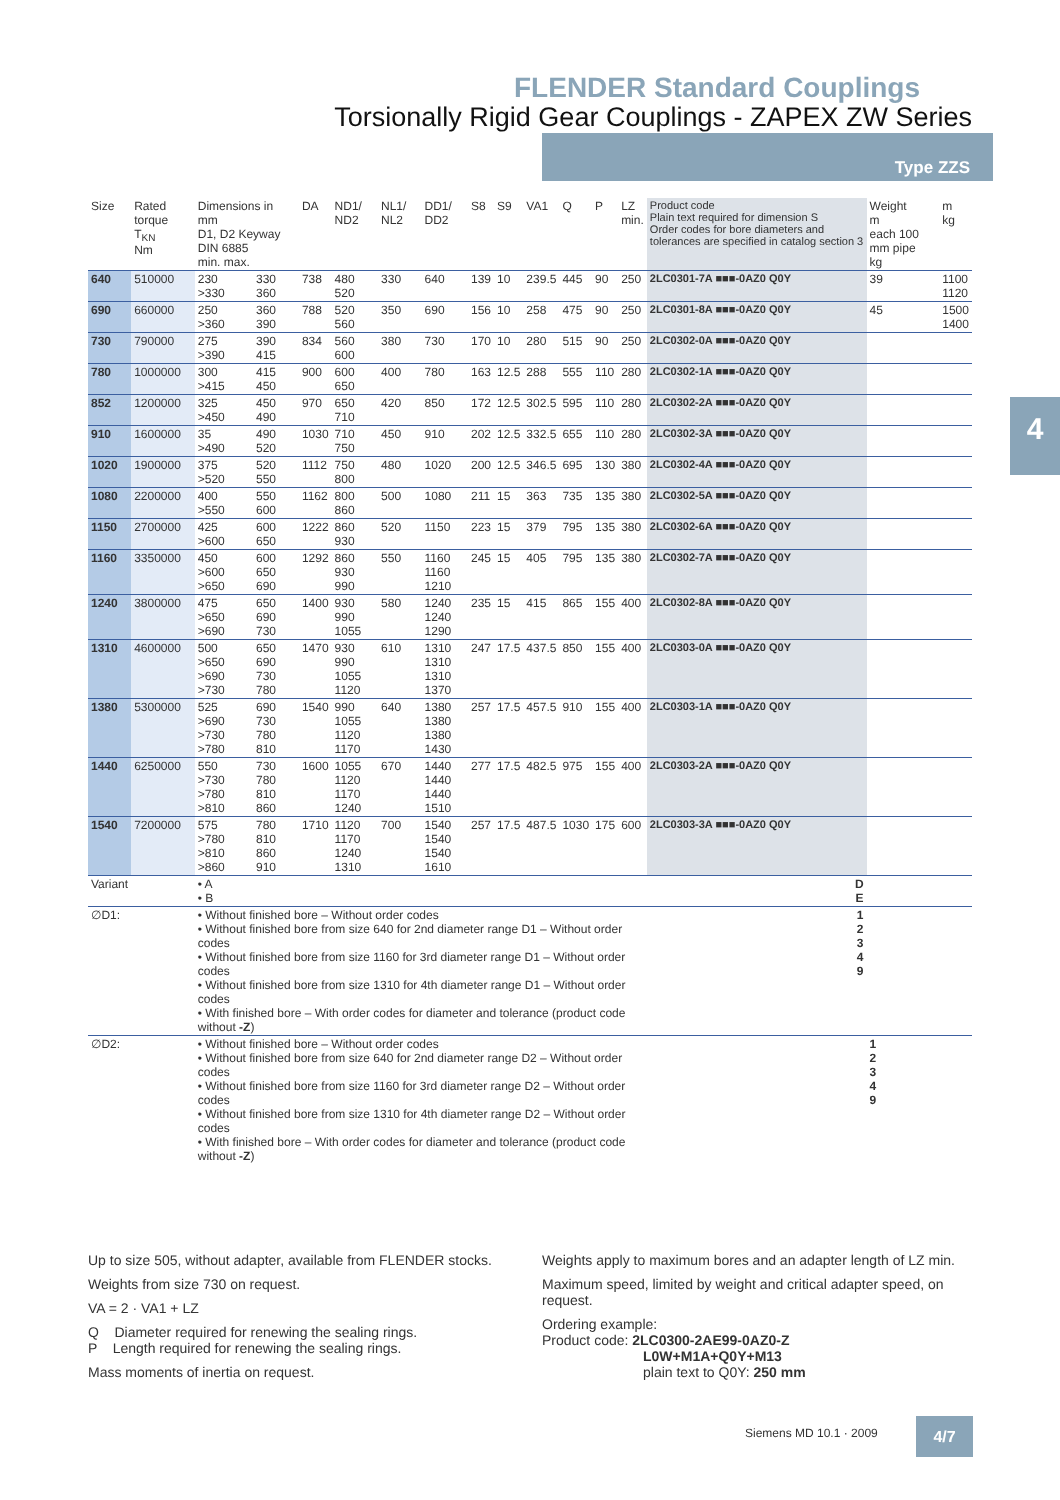FLENDER Standard Couplings
Torsionally Rigid Gear Couplings - ZAPEX ZW Series
Type ZZS
4
| Size | Rated torque T<sub>KN</sub> Nm | Dimensions in mm D1, D2 Keyway DIN 6885 min. max. | | DA | ND1/ ND2 | NL1/ NL2 | DD1/ DD2 | S8 | S9 | VA1 | Q | P | LZ min. | Product code Plain text required for dimension S Order codes for bore diameters and tolerances are specified in catalog section 3 | Weight m each 100 mm pipe kg | m kg |
| --- | --- | --- | --- | --- | --- | --- | --- | --- | --- | --- | --- | --- | --- | --- | --- | --- |
| 640 | 510000 | 230 >330 | 330 360 | 738 | 480 520 | 330 | 640 | 139 | 10 | 239.5 | 445 | 90 | 250 | 2LC0301-7A ■■■-0AZ0 Q0Y | 39 | 1100 1120 |
| 690 | 660000 | 250 >360 | 360 390 | 788 | 520 560 | 350 | 690 | 156 | 10 | 258 | 475 | 90 | 250 | 2LC0301-8A ■■■-0AZ0 Q0Y | 45 | 1500 1400 |
| 730 | 790000 | 275 >390 | 390 415 | 834 | 560 600 | 380 | 730 | 170 | 10 | 280 | 515 | 90 | 250 | 2LC0302-0A ■■■-0AZ0 Q0Y | | |
| 780 | 1000000 | 300 >415 | 415 450 | 900 | 600 650 | 400 | 780 | 163 | 12.5 | 288 | 555 | 110 | 280 | 2LC0302-1A ■■■-0AZ0 Q0Y | | |
| 852 | 1200000 | 325 >450 | 450 490 | 970 | 650 710 | 420 | 850 | 172 | 12.5 | 302.5 | 595 | 110 | 280 | 2LC0302-2A ■■■-0AZ0 Q0Y | | |
| 910 | 1600000 | 35 >490 | 490 520 | 1030 | 710 750 | 450 | 910 | 202 | 12.5 | 332.5 | 655 | 110 | 280 | 2LC0302-3A ■■■-0AZ0 Q0Y | | |
| 1020 | 1900000 | 375 >520 | 520 550 | 1112 | 750 800 | 480 | 1020 | 200 | 12.5 | 346.5 | 695 | 130 | 380 | 2LC0302-4A ■■■-0AZ0 Q0Y | | |
| 1080 | 2200000 | 400 >550 | 550 600 | 1162 | 800 860 | 500 | 1080 | 211 | 15 | 363 | 735 | 135 | 380 | 2LC0302-5A ■■■-0AZ0 Q0Y | | |
| 1150 | 2700000 | 425 >600 | 600 650 | 1222 | 860 930 | 520 | 1150 | 223 | 15 | 379 | 795 | 135 | 380 | 2LC0302-6A ■■■-0AZ0 Q0Y | | |
| 1160 | 3350000 | 450 >600 >650 | 600 650 690 | 1292 | 860 930 990 | 550 | 1160 1160 1210 | 245 | 15 | 405 | 795 | 135 | 380 | 2LC0302-7A ■■■-0AZ0 Q0Y | | |
| 1240 | 3800000 | 475 >650 >690 | 650 690 730 | 1400 | 930 990 1055 | 580 | 1240 1240 1290 | 235 | 15 | 415 | 865 | 155 | 400 | 2LC0302-8A ■■■-0AZ0 Q0Y | | |
| 1310 | 4600000 | 500 >650 >690 >730 | 650 690 730 780 | 1470 | 930 990 1055 1120 | 610 | 1310 1310 1310 1370 | 247 | 17.5 | 437.5 | 850 | 155 | 400 | 2LC0303-0A ■■■-0AZ0 Q0Y | | |
| 1380 | 5300000 | 525 >690 >730 >780 | 690 730 780 810 | 1540 | 990 1055 1120 1170 | 640 | 1380 1380 1380 1430 | 257 | 17.5 | 457.5 | 910 | 155 | 400 | 2LC0303-1A ■■■-0AZ0 Q0Y | | |
| 1440 | 6250000 | 550 >730 >780 >810 | 730 780 810 860 | 1600 | 1055 1120 1170 1240 | 670 | 1440 1440 1440 1510 | 277 | 17.5 | 482.5 | 975 | 155 | 400 | 2LC0303-2A ■■■-0AZ0 Q0Y | | |
| 1540 | 7200000 | 575 >780 >810 >860 | 780 810 860 910 | 1710 | 1120 1170 1240 1310 | 700 | 1540 1540 1540 1610 | 257 | 17.5 | 487.5 | 1030 | 175 | 600 | 2LC0303-3A ■■■-0AZ0 Q0Y | | |
| Variant | | • A • B | | | | | | | | | | | | D E | | |
| ∅D1: | | • Without finished bore – Without order codes • Without finished bore from size 640 for 2nd diameter range D1 – Without order codes • Without finished bore from size 1160 for 3rd diameter range D1 – Without order codes • Without finished bore from size 1310 for 4th diameter range D1 – Without order codes • With finished bore – With order codes for diameter and tolerance (product code without -Z ) | | | | | | | | | | | | 1 2 3 4 9 | | |
| ∅D2: | | • Without finished bore – Without order codes • Without finished bore from size 640 for 2nd diameter range D2 – Without order codes • Without finished bore from size 1160 for 3rd diameter range D2 – Without order codes • Without finished bore from size 1310 for 4th diameter range D2 – Without order codes • With finished bore – With order codes for diameter and tolerance (product code without -Z ) | | | | | | | | | | | | | 1 2 3 4 9 | |
Up to size 505, without adapter, available from FLENDER stocks.
Weights from size 730 on request.
VA = 2 · VA1 + LZ
Q Diameter required for renewing the sealing rings.
P Length required for renewing the sealing rings.
Mass moments of inertia on request.
Weights apply to maximum bores and an adapter length of LZ min.
Maximum speed, limited by weight and critical adapter speed, on request.
Ordering example:
Product code: 2LC0300-2AE99-0AZ0-Z
L0W+M1A+Q0Y+M13
plain text to Q0Y: 250 mm
Siemens MD 10.1 · 2009 4/7